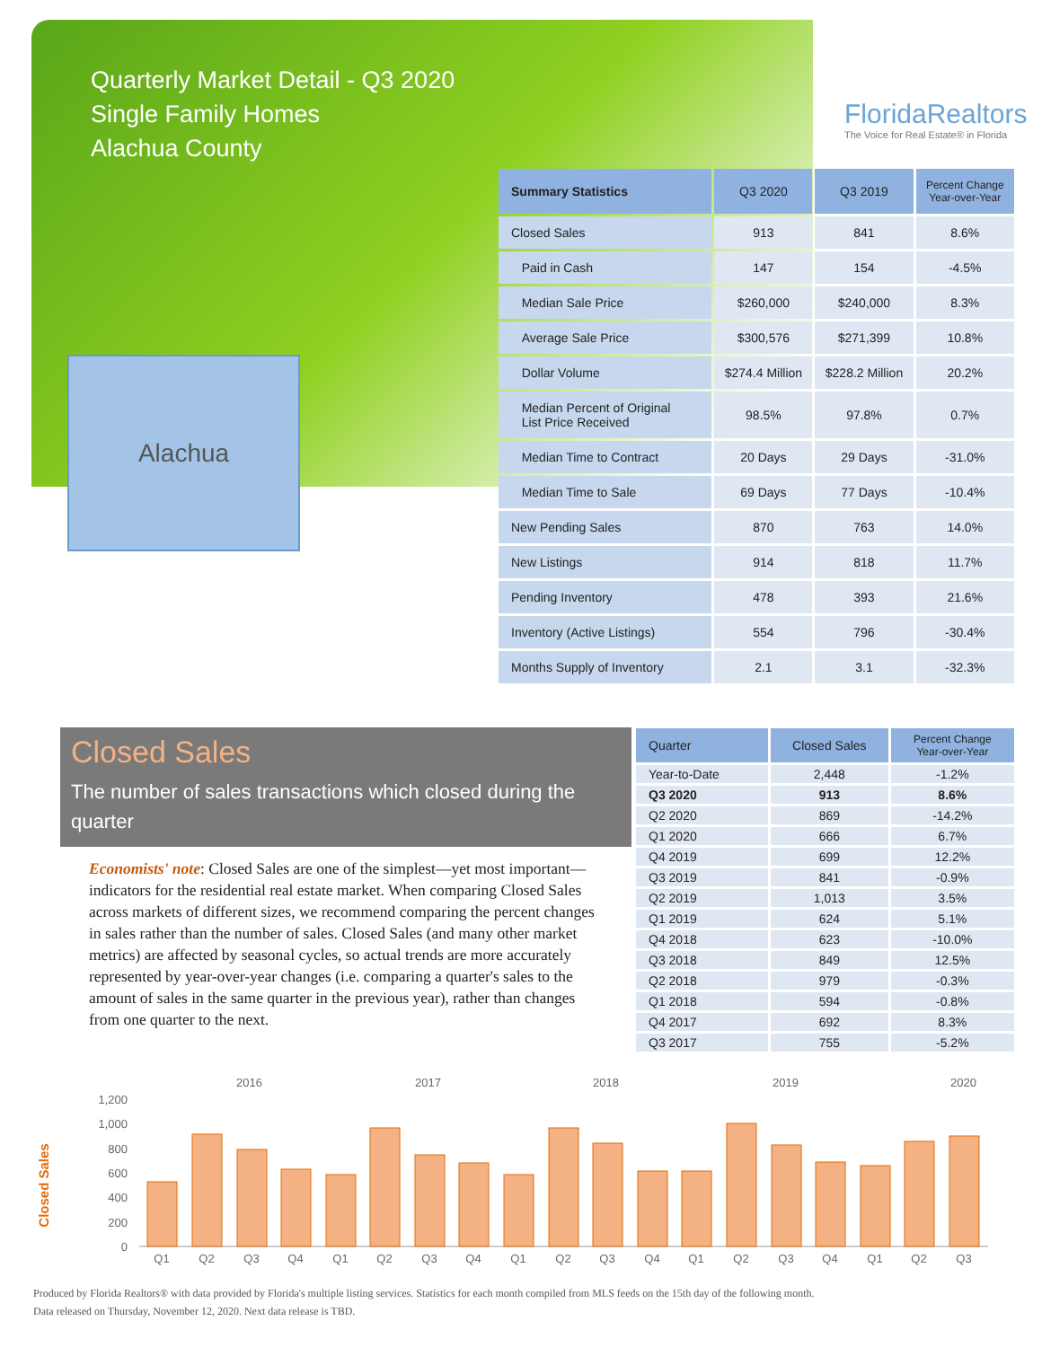Quarterly Market Detail - Q3 2020
Single Family Homes
Alachua County
FloridaRealtors
The Voice for Real Estate® in Florida
Alachua
| Summary Statistics | Q3 2020 | Q3 2019 | Percent Change Year-over-Year |
| --- | --- | --- | --- |
| Closed Sales | 913 | 841 | 8.6% |
| Paid in Cash | 147 | 154 | -4.5% |
| Median Sale Price | $260,000 | $240,000 | 8.3% |
| Average Sale Price | $300,576 | $271,399 | 10.8% |
| Dollar Volume | $274.4 Million | $228.2 Million | 20.2% |
| Median Percent of Original List Price Received | 98.5% | 97.8% | 0.7% |
| Median Time to Contract | 20 Days | 29 Days | -31.0% |
| Median Time to Sale | 69 Days | 77 Days | -10.4% |
| New Pending Sales | 870 | 763 | 14.0% |
| New Listings | 914 | 818 | 11.7% |
| Pending Inventory | 478 | 393 | 21.6% |
| Inventory (Active Listings) | 554 | 796 | -30.4% |
| Months Supply of Inventory | 2.1 | 3.1 | -32.3% |
Closed Sales
The number of sales transactions which closed during the quarter
Economists' note: Closed Sales are one of the simplest—yet most important—indicators for the residential real estate market. When comparing Closed Sales across markets of different sizes, we recommend comparing the percent changes in sales rather than the number of sales. Closed Sales (and many other market metrics) are affected by seasonal cycles, so actual trends are more accurately represented by year-over-year changes (i.e. comparing a quarter's sales to the amount of sales in the same quarter in the previous year), rather than changes from one quarter to the next.
| Quarter | Closed Sales | Percent Change Year-over-Year |
| --- | --- | --- |
| Year-to-Date | 2,448 | -1.2% |
| Q3 2020 | 913 | 8.6% |
| Q2 2020 | 869 | -14.2% |
| Q1 2020 | 666 | 6.7% |
| Q4 2019 | 699 | 12.2% |
| Q3 2019 | 841 | -0.9% |
| Q2 2019 | 1,013 | 3.5% |
| Q1 2019 | 624 | 5.1% |
| Q4 2018 | 623 | -10.0% |
| Q3 2018 | 849 | 12.5% |
| Q2 2018 | 979 | -0.3% |
| Q1 2018 | 594 | -0.8% |
| Q4 2017 | 692 | 8.3% |
| Q3 2017 | 755 | -5.2% |
Closed Sales
2016
2017
2018
2019
2020
0
200
400
600
800
1,000
1,200
Q1
Q2
Q3
Q4
Q1
Q2
Q3
Q4
Q1
Q2
Q3
Q4
Q1
Q2
Q3
Q4
Q1
Q2
Q3
Produced by Florida Realtors® with data provided by Florida's multiple listing services. Statistics for each month compiled from MLS feeds on the 15th day of the following month.
Data released on Thursday, November 12, 2020. Next data release is TBD.